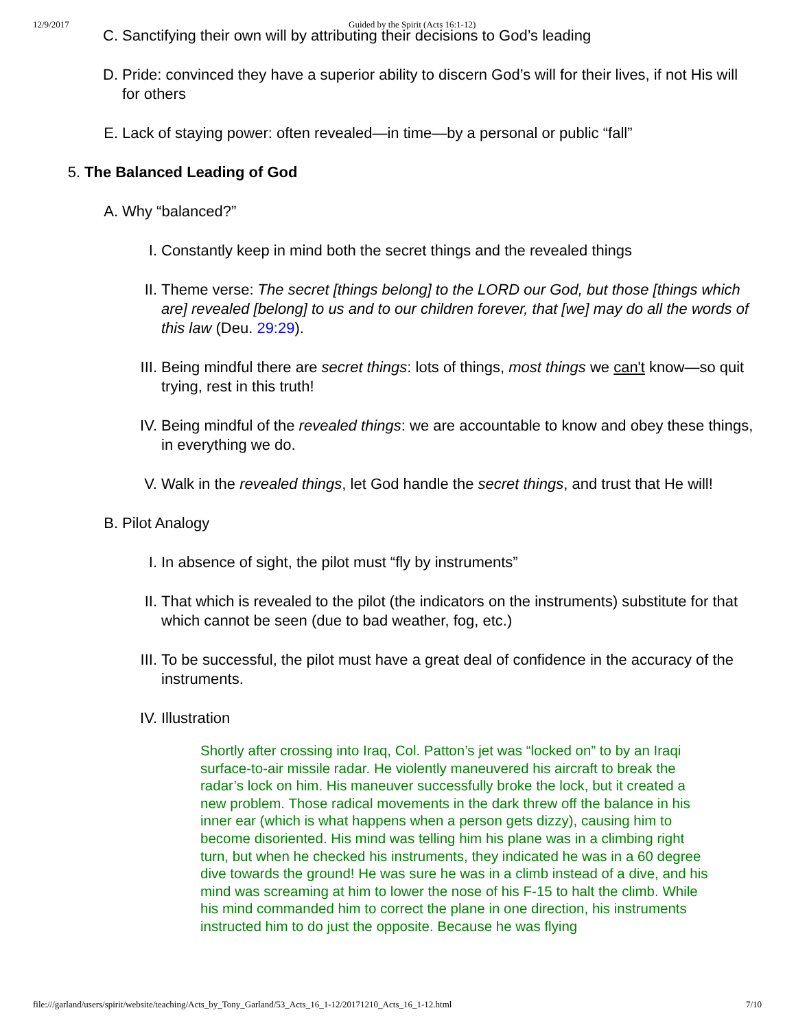12/9/2017 Guided by the Spirit (Acts 16:1-12)
C. Sanctifying their own will by attributing their decisions to God’s leading
D. Pride: convinced they have a superior ability to discern God’s will for their lives, if not His will for others
E. Lack of staying power: often revealed—in time—by a personal or public “fall”
5. The Balanced Leading of God
A. Why “balanced?”
I. Constantly keep in mind both the secret things and the revealed things
II. Theme verse: The secret [things belong] to the LORD our God, but those [things which are] revealed [belong] to us and to our children forever, that [we] may do all the words of this law (Deu. 29:29).
III. Being mindful there are secret things: lots of things, most things we can't know—so quit trying, rest in this truth!
IV. Being mindful of the revealed things: we are accountable to know and obey these things, in everything we do.
V. Walk in the revealed things, let God handle the secret things, and trust that He will!
B. Pilot Analogy
I. In absence of sight, the pilot must “fly by instruments”
II. That which is revealed to the pilot (the indicators on the instruments) substitute for that which cannot be seen (due to bad weather, fog, etc.)
III. To be successful, the pilot must have a great deal of confidence in the accuracy of the instruments.
IV. Illustration
Shortly after crossing into Iraq, Col. Patton’s jet was “locked on” to by an Iraqi surface-to-air missile radar. He violently maneuvered his aircraft to break the radar’s lock on him. His maneuver successfully broke the lock, but it created a new problem. Those radical movements in the dark threw off the balance in his inner ear (which is what happens when a person gets dizzy), causing him to become disoriented. His mind was telling him his plane was in a climbing right turn, but when he checked his instruments, they indicated he was in a 60 degree dive towards the ground! He was sure he was in a climb instead of a dive, and his mind was screaming at him to lower the nose of his F-15 to halt the climb. While his mind commanded him to correct the plane in one direction, his instruments instructed him to do just the opposite. Because he was flying
file:///garland/users/spirit/website/teaching/Acts_by_Tony_Garland/53_Acts_16_1-12/20171210_Acts_16_1-12.html 7/10